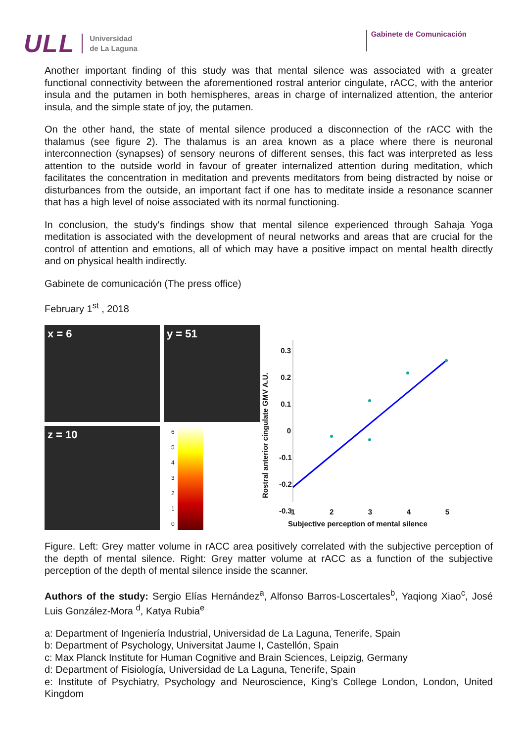ULL
Universidad
de La Laguna
Gabinete de Comunicación
Another important finding of this study was that mental silence was associated with a greater functional connectivity between the aforementioned rostral anterior cingulate, rACC, with the anterior insula and the putamen in both hemispheres, areas in charge of internalized attention, the anterior insula, and the simple state of joy, the putamen.
On the other hand, the state of mental silence produced a disconnection of the rACC with the thalamus (see figure 2). The thalamus is an area known as a place where there is neuronal interconnection (synapses) of sensory neurons of different senses, this fact was interpreted as less attention to the outside world in favour of greater internalized attention during meditation, which facilitates the concentration in meditation and prevents meditators from being distracted by noise or disturbances from the outside, an important fact if one has to meditate inside a resonance scanner that has a high level of noise associated with its normal functioning.
In conclusion, the study's findings show that mental silence experienced through Sahaja Yoga meditation is associated with the development of neural networks and areas that are crucial for the control of attention and emotions, all of which may have a positive impact on mental health directly and on physical health indirectly.
Gabinete de comunicación (The press office)
February 1<sup>st</sup> , 2018
x = 6
z = 10
y = 51
6543210
Rostral anterior cingulate GMV A.U.
0.3
0.2
0.1
0
-0.1
-0.2
-0.3
12345
Subjective perception of mental silence
Figure. Left: Grey matter volume in rACC area positively correlated with the subjective perception of the depth of mental silence. Right: Grey matter volume at rACC as a function of the subjective perception of the depth of mental silence inside the scanner.
Authors of the study: Sergio Elías Hernández<sup>a</sup>, Alfonso Barros-Loscertales<sup>b</sup>, Yaqiong Xiao<sup>c</sup>, José Luis González-Mora <sup>d</sup>, Katya Rubia<sup>e</sup>
a: Department of Ingeniería Industrial, Universidad de La Laguna, Tenerife, Spain
b: Department of Psychology, Universitat Jaume I, Castellón, Spain
c: Max Planck Institute for Human Cognitive and Brain Sciences, Leipzig, Germany
d: Department of Fisiología, Universidad de La Laguna, Tenerife, Spain
e: Institute of Psychiatry, Psychology and Neuroscience, King’s College London, London, United Kingdom